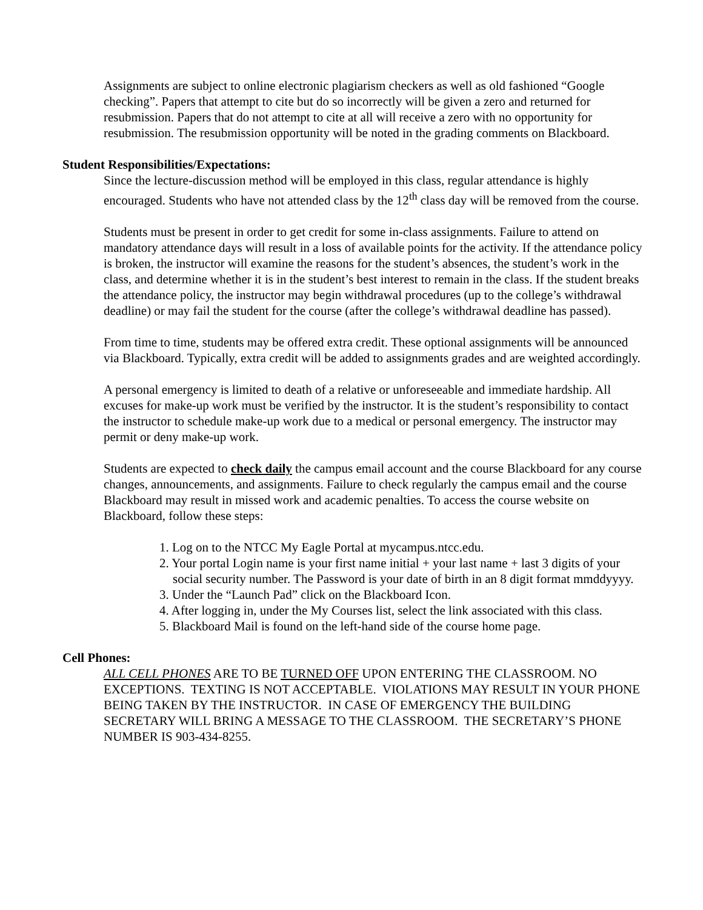Assignments are subject to online electronic plagiarism checkers as well as old fashioned “Google checking”. Papers that attempt to cite but do so incorrectly will be given a zero and returned for resubmission. Papers that do not attempt to cite at all will receive a zero with no opportunity for resubmission. The resubmission opportunity will be noted in the grading comments on Blackboard.
Student Responsibilities/Expectations:
Since the lecture-discussion method will be employed in this class, regular attendance is highly encouraged. Students who have not attended class by the 12<sup>th</sup> class day will be removed from the course.
Students must be present in order to get credit for some in-class assignments. Failure to attend on mandatory attendance days will result in a loss of available points for the activity. If the attendance policy is broken, the instructor will examine the reasons for the student’s absences, the student’s work in the class, and determine whether it is in the student’s best interest to remain in the class. If the student breaks the attendance policy, the instructor may begin withdrawal procedures (up to the college’s withdrawal deadline) or may fail the student for the course (after the college’s withdrawal deadline has passed).
From time to time, students may be offered extra credit. These optional assignments will be announced via Blackboard. Typically, extra credit will be added to assignments grades and are weighted accordingly.
A personal emergency is limited to death of a relative or unforeseeable and immediate hardship. All excuses for make-up work must be verified by the instructor. It is the student’s responsibility to contact the instructor to schedule make-up work due to a medical or personal emergency. The instructor may permit or deny make-up work.
Students are expected to check daily the campus email account and the course Blackboard for any course changes, announcements, and assignments. Failure to check regularly the campus email and the course Blackboard may result in missed work and academic penalties. To access the course website on Blackboard, follow these steps:
1. Log on to the NTCC My Eagle Portal at mycampus.ntcc.edu.
2. Your portal Login name is your first name initial + your last name + last 3 digits of your social security number. The Password is your date of birth in an 8 digit format mmddyyyy.
3. Under the “Launch Pad” click on the Blackboard Icon.
4. After logging in, under the My Courses list, select the link associated with this class.
5. Blackboard Mail is found on the left-hand side of the course home page.
Cell Phones:
ALL CELL PHONES ARE TO BE TURNED OFF UPON ENTERING THE CLASSROOM. NO EXCEPTIONS. TEXTING IS NOT ACCEPTABLE. VIOLATIONS MAY RESULT IN YOUR PHONE BEING TAKEN BY THE INSTRUCTOR. IN CASE OF EMERGENCY THE BUILDING SECRETARY WILL BRING A MESSAGE TO THE CLASSROOM. THE SECRETARY’S PHONE NUMBER IS 903-434-8255.